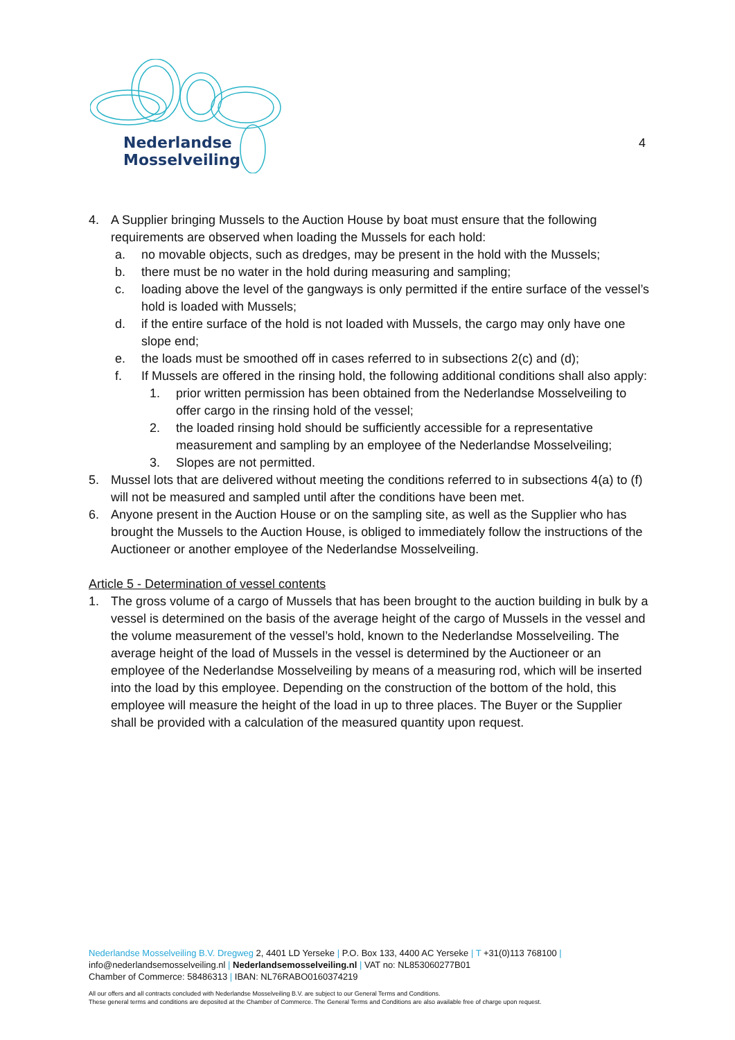Nederlandse
Mosselveiling
4
4. A Supplier bringing Mussels to the Auction House by boat must ensure that the following requirements are observed when loading the Mussels for each hold:
a. no movable objects, such as dredges, may be present in the hold with the Mussels;
b. there must be no water in the hold during measuring and sampling;
c. loading above the level of the gangways is only permitted if the entire surface of the vessel’s hold is loaded with Mussels;
d. if the entire surface of the hold is not loaded with Mussels, the cargo may only have one slope end;
e. the loads must be smoothed off in cases referred to in subsections 2(c) and (d);
f. If Mussels are offered in the rinsing hold, the following additional conditions shall also apply:
1. prior written permission has been obtained from the Nederlandse Mosselveiling to offer cargo in the rinsing hold of the vessel;
2. the loaded rinsing hold should be sufficiently accessible for a representative measurement and sampling by an employee of the Nederlandse Mosselveiling;
3. Slopes are not permitted.
5. Mussel lots that are delivered without meeting the conditions referred to in subsections 4(a) to (f) will not be measured and sampled until after the conditions have been met.
6. Anyone present in the Auction House or on the sampling site, as well as the Supplier who has brought the Mussels to the Auction House, is obliged to immediately follow the instructions of the Auctioneer or another employee of the Nederlandse Mosselveiling.
Article 5 - Determination of vessel contents
1. The gross volume of a cargo of Mussels that has been brought to the auction building in bulk by a vessel is determined on the basis of the average height of the cargo of Mussels in the vessel and the volume measurement of the vessel’s hold, known to the Nederlandse Mosselveiling. The average height of the load of Mussels in the vessel is determined by the Auctioneer or an employee of the Nederlandse Mosselveiling by means of a measuring rod, which will be inserted into the load by this employee. Depending on the construction of the bottom of the hold, this employee will measure the height of the load in up to three places. The Buyer or the Supplier shall be provided with a calculation of the measured quantity upon request.
Nederlandse Mosselveiling B.V. Dregweg 2, 4401 LD Yerseke | P.O. Box 133, 4400 AC Yerseke | T +31(0)113 768100 |
info@nederlandsemosselveiling.nl | Nederlandsemosselveiling.nl | VAT no: NL853060277B01
Chamber of Commerce: 58486313 | IBAN: NL76RABO0160374219
All our offers and all contracts concluded with Nederlandse Mosselveiling B.V. are subject to our General Terms and Conditions.
These general terms and conditions are deposited at the Chamber of Commerce. The General Terms and Conditions are also available free of charge upon request.